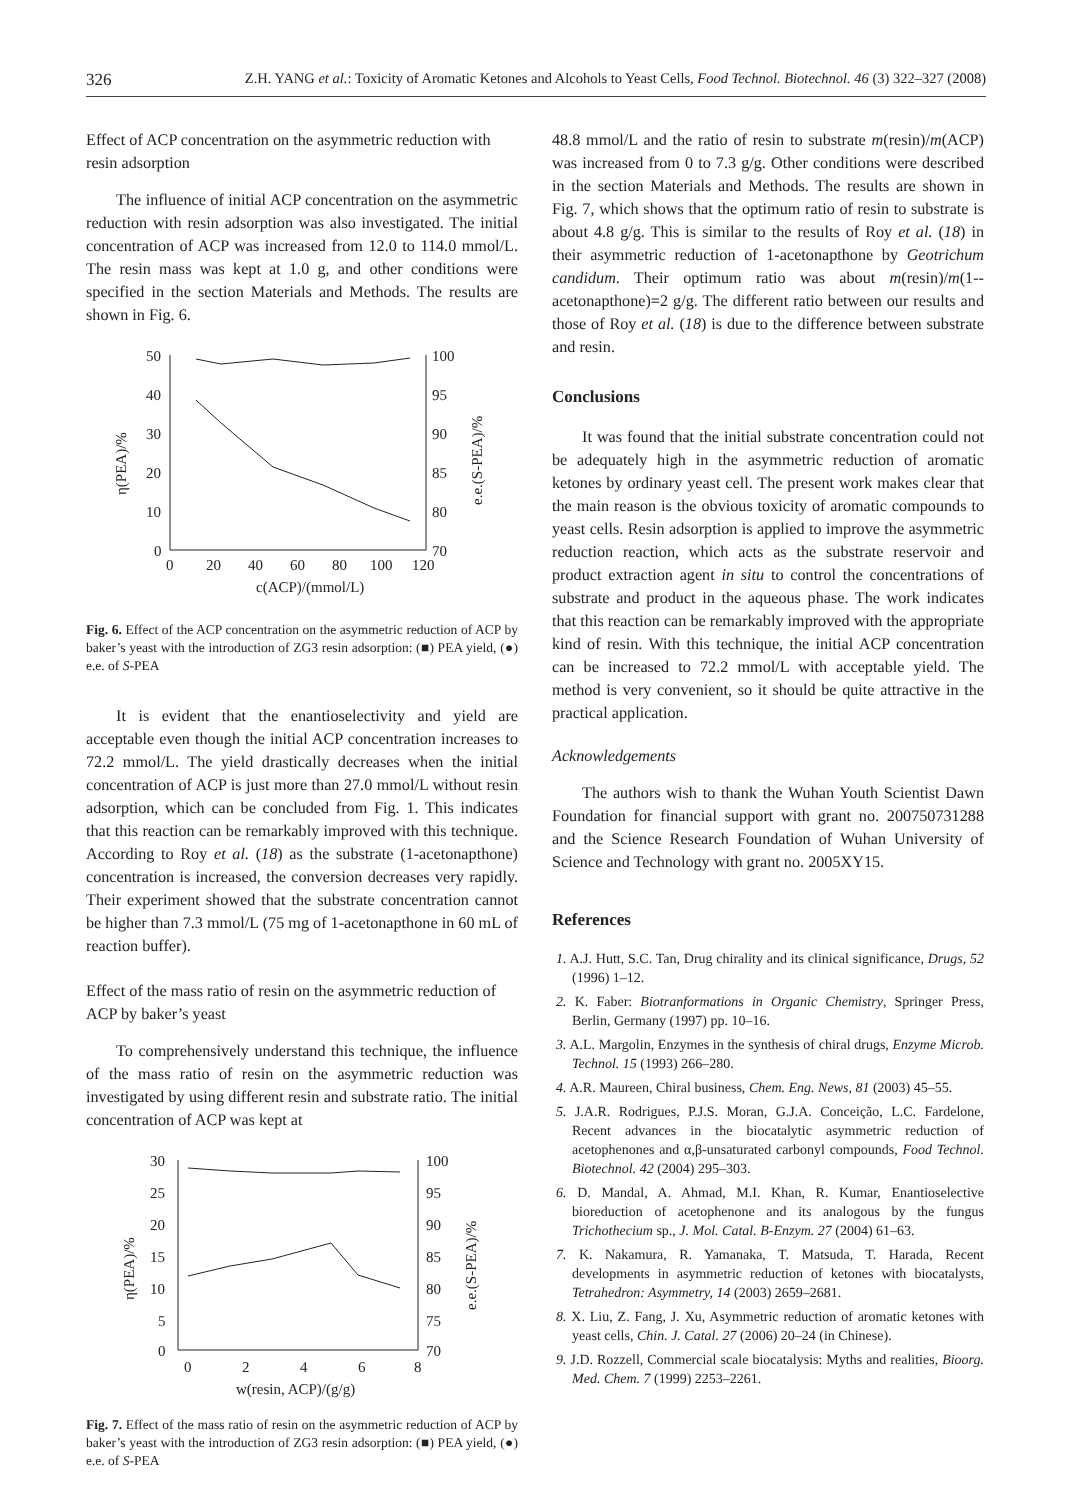326
Z.H. YANG et al.: Toxicity of Aromatic Ketones and Alcohols to Yeast Cells, Food Technol. Biotechnol. 46 (3) 322–327 (2008)
Effect of ACP concentration on the asymmetric reduction with resin adsorption
The influence of initial ACP concentration on the asymmetric reduction with resin adsorption was also investigated. The initial concentration of ACP was increased from 12.0 to 114.0 mmol/L. The resin mass was kept at 1.0 g, and other conditions were specified in the section Materials and Methods. The results are shown in Fig. 6.
50
40
30
20
10
0
100
95
90
85
80
70
0
20
40
60
80
100
120
c(ACP)/(mmol/L)
η(PEA)/%
e.e.(S-PEA)/%
Fig. 6. Effect of the ACP concentration on the asymmetric reduction of ACP by baker’s yeast with the introduction of ZG3 resin adsorption: (■) PEA yield, (●) e.e. of S-PEA
It is evident that the enantioselectivity and yield are acceptable even though the initial ACP concentration increases to 72.2 mmol/L. The yield drastically decreases when the initial concentration of ACP is just more than 27.0 mmol/L without resin adsorption, which can be concluded from Fig. 1. This indicates that this reaction can be remarkably improved with this technique. According to Roy et al. (18) as the substrate (1-acetonapthone) concentration is increased, the conversion decreases very rapidly. Their experiment showed that the substrate concentration cannot be higher than 7.3 mmol/L (75 mg of 1-acetonapthone in 60 mL of reaction buffer).
Effect of the mass ratio of resin on the asymmetric reduction of ACP by baker’s yeast
To comprehensively understand this technique, the influence of the mass ratio of resin on the asymmetric reduction was investigated by using different resin and substrate ratio. The initial concentration of ACP was kept at
30
25
20
15
10
5
0
100
95
90
85
80
75
70
0
2
4
6
8
w(resin, ACP)/(g/g)
η(PEA)/%
e.e.(S-PEA)/%
Fig. 7. Effect of the mass ratio of resin on the asymmetric reduction of ACP by baker’s yeast with the introduction of ZG3 resin adsorption: (■) PEA yield, (●) e.e. of S-PEA
48.8 mmol/L and the ratio of resin to substrate m(resin)/m(ACP) was increased from 0 to 7.3 g/g. Other conditions were described in the section Materials and Methods. The results are shown in Fig. 7, which shows that the optimum ratio of resin to substrate is about 4.8 g/g. This is similar to the results of Roy et al. (18) in their asymmetric reduction of 1-acetonapthone by Geotrichum candidum. Their optimum ratio was about m(resin)/m(1--acetonapthone)=2 g/g. The different ratio between our results and those of Roy et al. (18) is due to the difference between substrate and resin.
Conclusions
It was found that the initial substrate concentration could not be adequately high in the asymmetric reduction of aromatic ketones by ordinary yeast cell. The present work makes clear that the main reason is the obvious toxicity of aromatic compounds to yeast cells. Resin adsorption is applied to improve the asymmetric reduction reaction, which acts as the substrate reservoir and product extraction agent in situ to control the concentrations of substrate and product in the aqueous phase. The work indicates that this reaction can be remarkably improved with the appropriate kind of resin. With this technique, the initial ACP concentration can be increased to 72.2 mmol/L with acceptable yield. The method is very convenient, so it should be quite attractive in the practical application.
Acknowledgements
The authors wish to thank the Wuhan Youth Scientist Dawn Foundation for financial support with grant no. 200750731288 and the Science Research Foundation of Wuhan University of Science and Technology with grant no. 2005XY15.
References
1. A.J. Hutt, S.C. Tan, Drug chirality and its clinical significance, Drugs, 52 (1996) 1–12.
2. K. Faber: Biotranformations in Organic Chemistry, Springer Press, Berlin, Germany (1997) pp. 10–16.
3. A.L. Margolin, Enzymes in the synthesis of chiral drugs, Enzyme Microb. Technol. 15 (1993) 266–280.
4. A.R. Maureen, Chiral business, Chem. Eng. News, 81 (2003) 45–55.
5. J.A.R. Rodrigues, P.J.S. Moran, G.J.A. Conceição, L.C. Fardelone, Recent advances in the biocatalytic asymmetric reduction of acetophenones and α,β-unsaturated carbonyl compounds, Food Technol. Biotechnol. 42 (2004) 295–303.
6. D. Mandal, A. Ahmad, M.I. Khan, R. Kumar, Enantioselective bioreduction of acetophenone and its analogous by the fungus Trichothecium sp., J. Mol. Catal. B-Enzym. 27 (2004) 61–63.
7. K. Nakamura, R. Yamanaka, T. Matsuda, T. Harada, Recent developments in asymmetric reduction of ketones with biocatalysts, Tetrahedron: Asymmetry, 14 (2003) 2659–2681.
8. X. Liu, Z. Fang, J. Xu, Asymmetric reduction of aromatic ketones with yeast cells, Chin. J. Catal. 27 (2006) 20–24 (in Chinese).
9. J.D. Rozzell, Commercial scale biocatalysis: Myths and realities, Bioorg. Med. Chem. 7 (1999) 2253–2261.